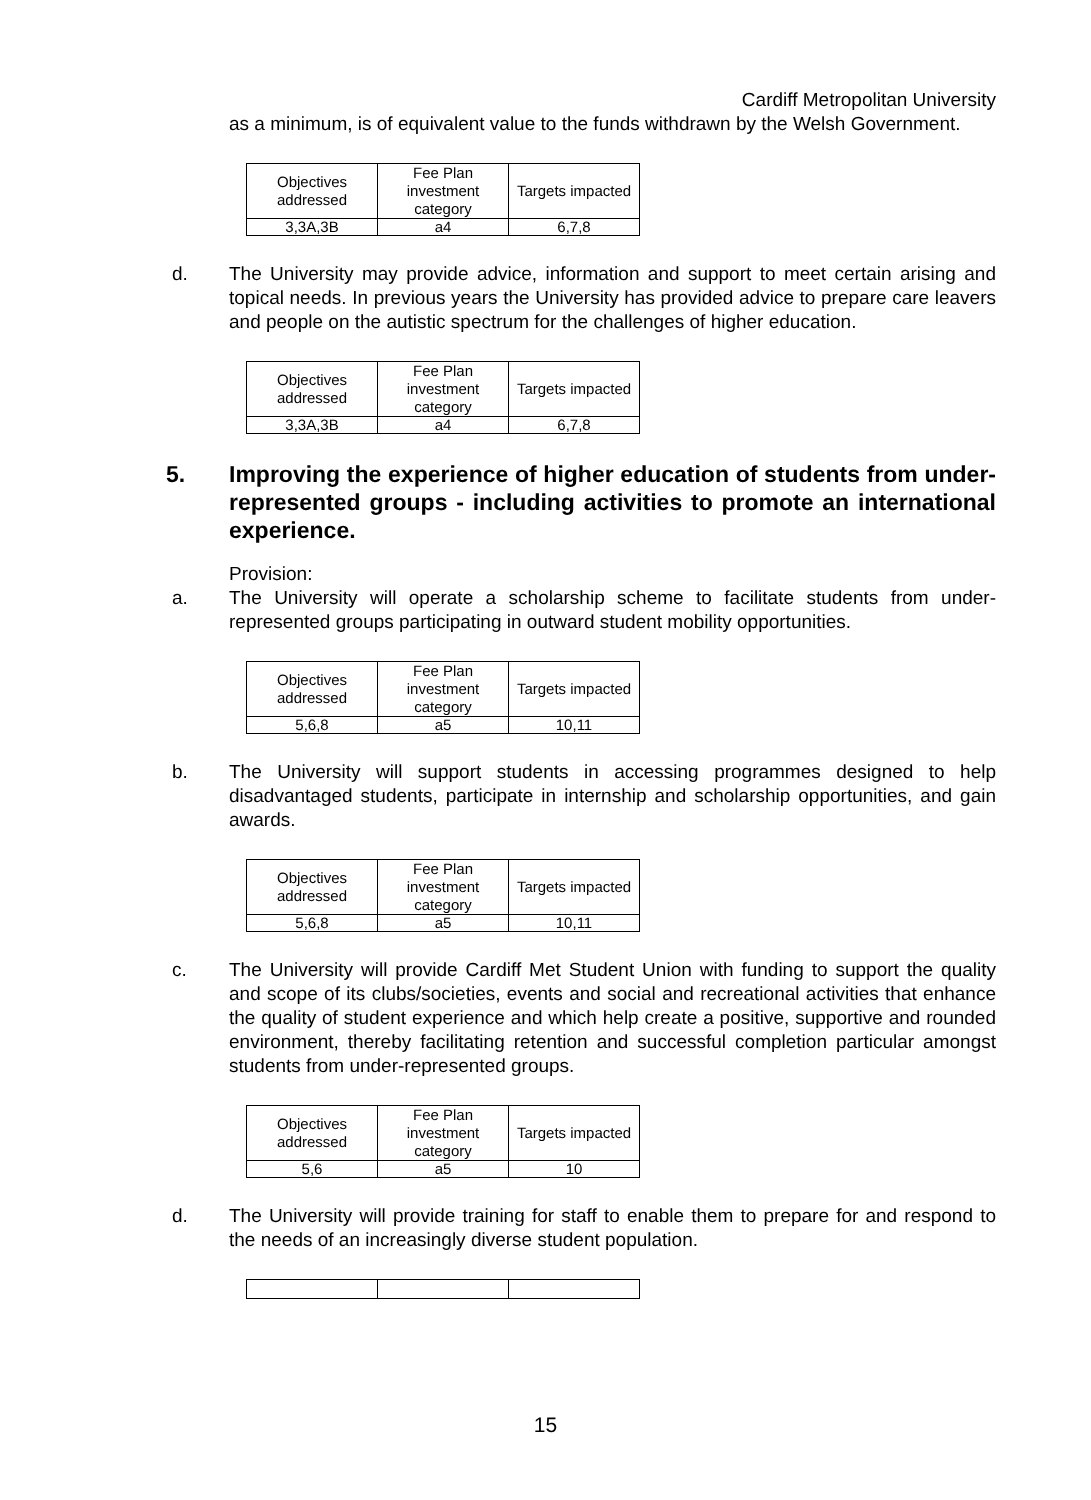Cardiff Metropolitan University
as a minimum, is of equivalent value to the funds withdrawn by the Welsh Government.
| Objectives addressed | Fee Plan investment category | Targets impacted |
| 3,3A,3B | a4 | 6,7,8 |
d. The University may provide advice, information and support to meet certain arising and topical needs. In previous years the University has provided advice to prepare care leavers and people on the autistic spectrum for the challenges of higher education.
| Objectives addressed | Fee Plan investment category | Targets impacted |
| 3,3A,3B | a4 | 6,7,8 |
5. Improving the experience of higher education of students from under-represented groups - including activities to promote an international experience.
Provision:
a. The University will operate a scholarship scheme to facilitate students from under-represented groups participating in outward student mobility opportunities.
| Objectives addressed | Fee Plan investment category | Targets impacted |
| 5,6,8 | a5 | 10,11 |
b. The University will support students in accessing programmes designed to help disadvantaged students, participate in internship and scholarship opportunities, and gain awards.
| Objectives addressed | Fee Plan investment category | Targets impacted |
| 5,6,8 | a5 | 10,11 |
c. The University will provide Cardiff Met Student Union with funding to support the quality and scope of its clubs/societies, events and social and recreational activities that enhance the quality of student experience and which help create a positive, supportive and rounded environment, thereby facilitating retention and successful completion particular amongst students from under-represented groups.
| Objectives addressed | Fee Plan investment category | Targets impacted |
| 5,6 | a5 | 10 |
d. The University will provide training for staff to enable them to prepare for and respond to the needs of an increasingly diverse student population.
15